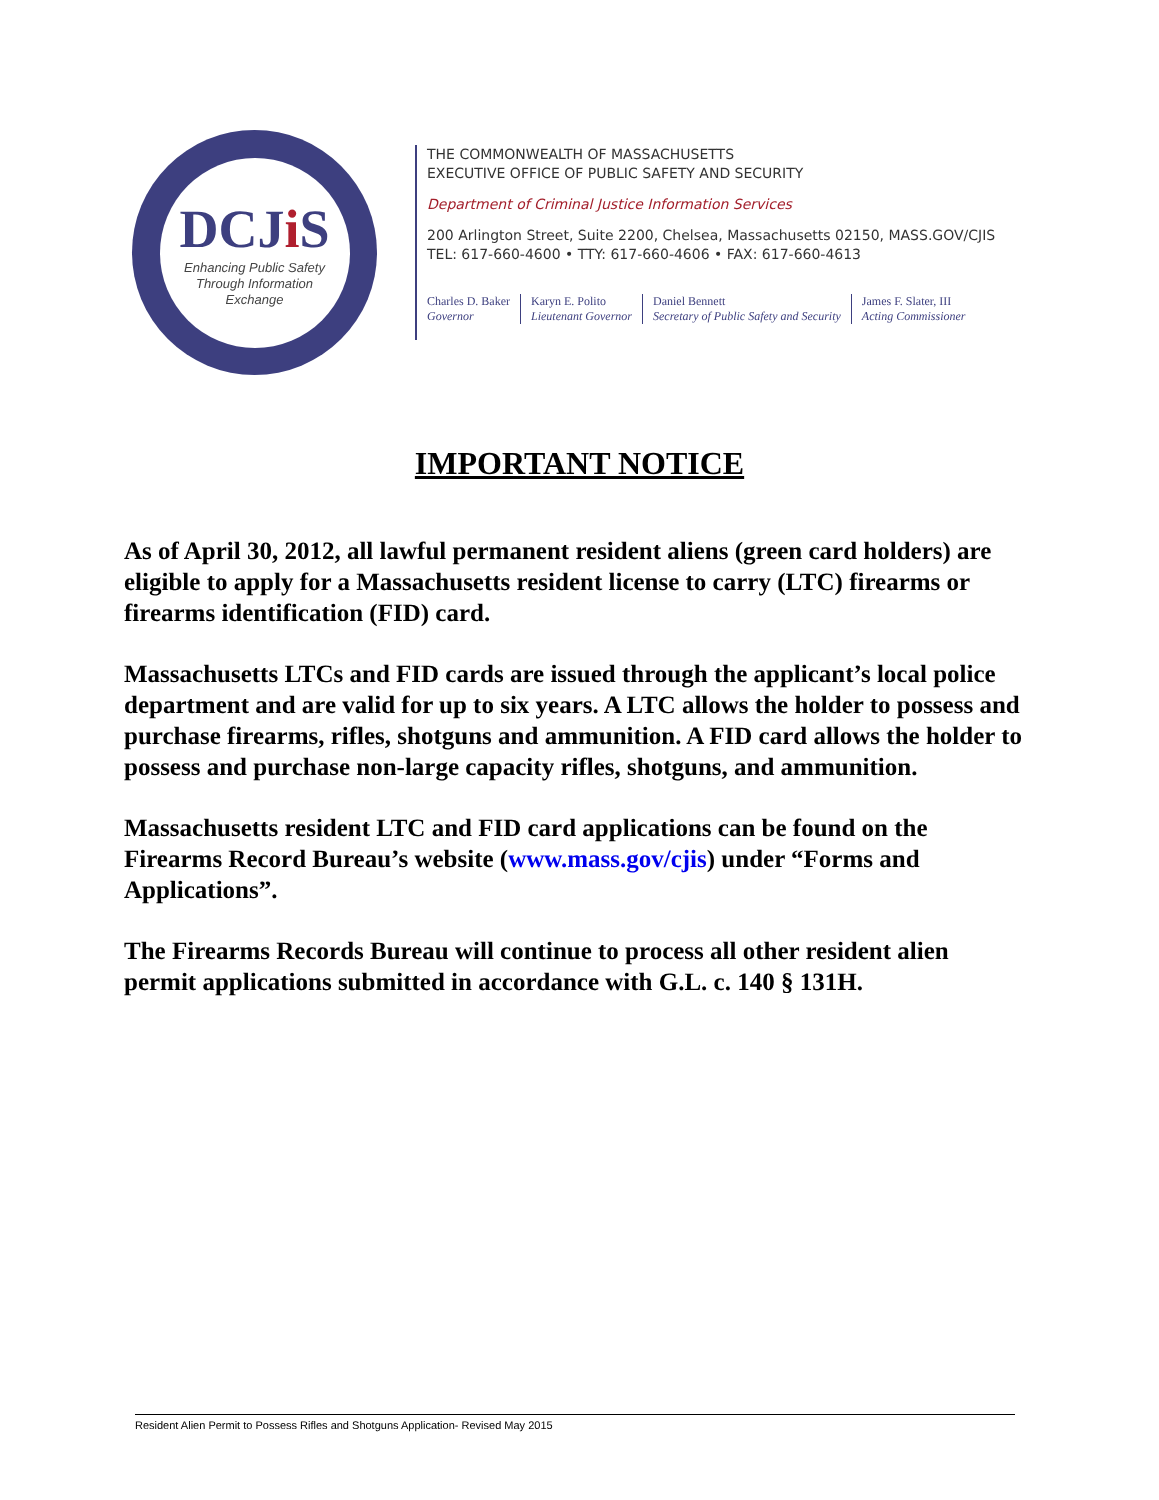DCJi S
Enhancing Public Safety
Through Information
Exchange
THE COMMONWEALTH OF MASSACHUSETTS
EXECUTIVE OFFICE OF PUBLIC SAFETY AND SECURITY
Department of Criminal Justice Information Services
200 Arlington Street, Suite 2200, Chelsea, Massachusetts 02150, MASS.GOV/CJIS
TEL: 617-660-4600 • TTY: 617-660-4606 • FAX: 617-660-4613
Charles D. Baker
Governor
Karyn E. Polito
Lieutenant Governor
Daniel Bennett
Secretary of Public Safety and Security
James F. Slater, III
Acting Commissioner
IMPORTANT NOTICE
As of April 30, 2012, all lawful permanent resident aliens (green card holders) are eligible to apply for a Massachusetts resident license to carry (LTC) firearms or firearms identification (FID) card.
Massachusetts LTCs and FID cards are issued through the applicant’s local police department and are valid for up to six years. A LTC allows the holder to possess and purchase firearms, rifles, shotguns and ammunition. A FID card allows the holder to possess and purchase non-large capacity rifles, shotguns, and ammunition.
Massachusetts resident LTC and FID card applications can be found on the Firearms Record Bureau’s website (www.mass.gov/cjis) under “Forms and Applications”.
The Firearms Records Bureau will continue to process all other resident alien permit applications submitted in accordance with G.L. c. 140 § 131H.
Resident Alien Permit to Possess Rifles and Shotguns Application- Revised May 2015